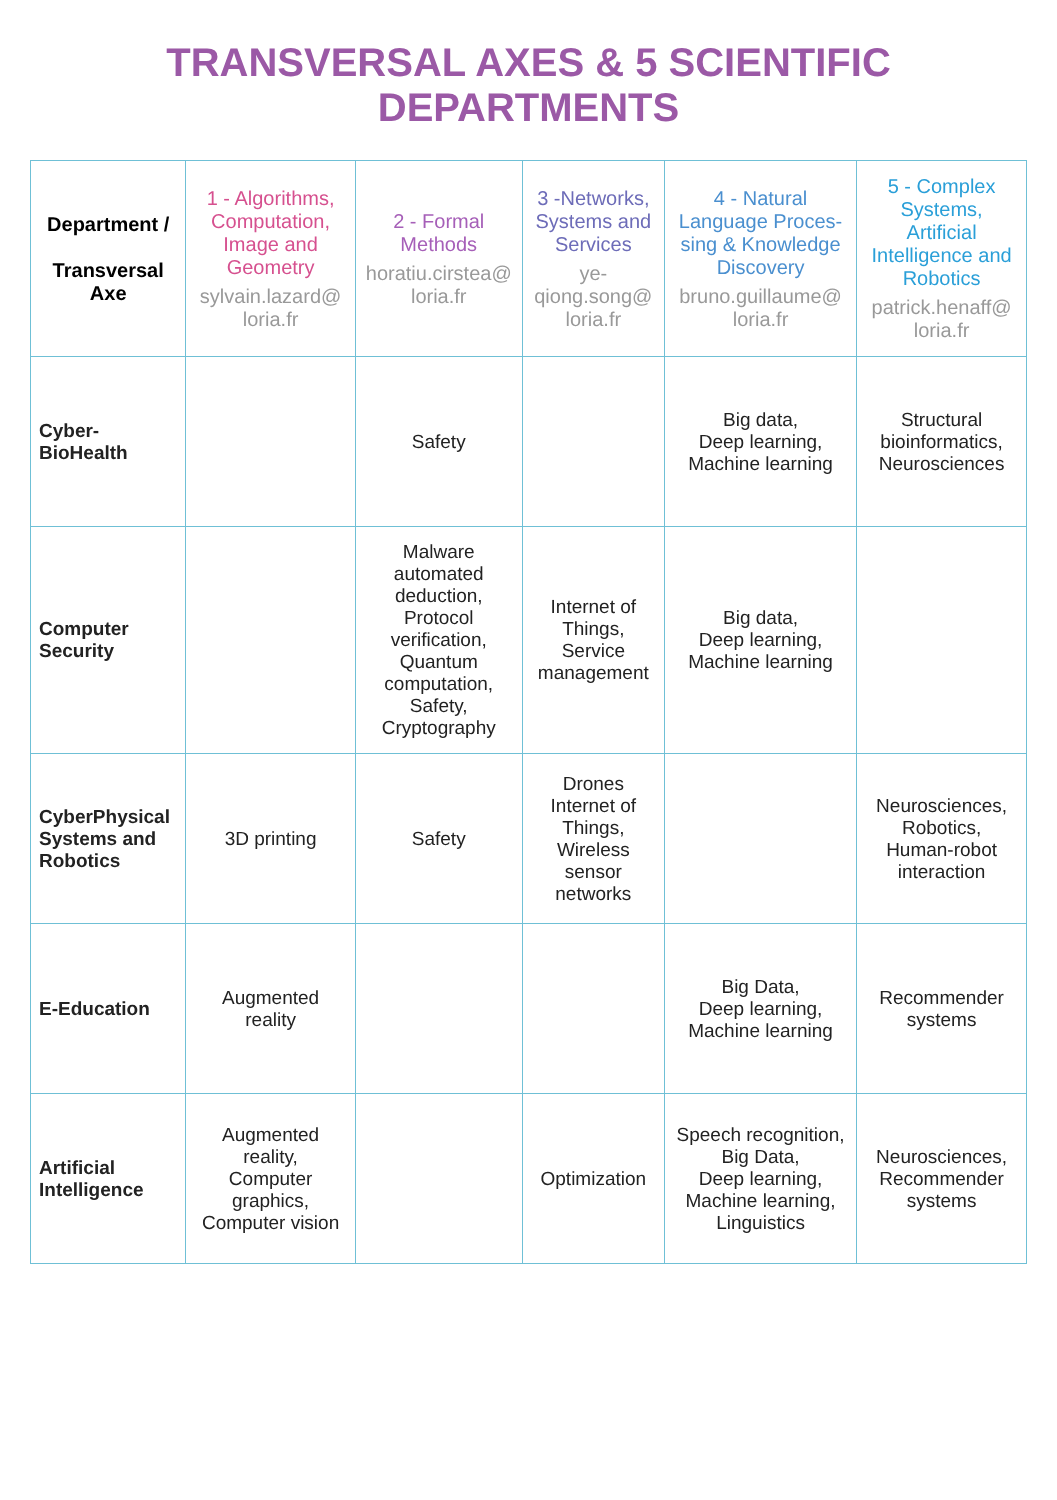TRANSVERSAL AXES & 5 SCIENTIFIC DEPARTMENTS
| Department / Transversal Axe | 1 - Algorithms, Computation, Image and Geometry sylvain.lazard@ loria.fr | 2 - Formal Methods horatiu.cirstea@ loria.fr | 3 -Networks, Systems and Services ye-qiong.song@ loria.fr | 4 - Natural Language Proces-sing & Knowledge Discovery bruno.guillaume@ loria.fr | 5 - Complex Systems, Artificial Intelligence and Robotics patrick.henaff@ loria.fr |
| --- | --- | --- | --- | --- | --- |
| Cyber- BioHealth | | Safety | | Big data, Deep learning, Machine learning | Structural bioinformatics, Neurosciences |
| Computer Security | | Malware automated deduction, Protocol verification, Quantum computation, Safety, Cryptography | Internet of Things, Service management | Big data, Deep learning, Machine learning | |
| CyberPhysical Systems and Robotics | 3D printing | Safety | Drones Internet of Things, Wireless sensor networks | | Neurosciences, Robotics, Human-robot interaction |
| E-Education | Augmented reality | | | Big Data, Deep learning, Machine learning | Recommender systems |
| Artificial Intelligence | Augmented reality, Computer graphics, Computer vision | | Optimization | Speech recognition, Big Data, Deep learning, Machine learning, Linguistics | Neurosciences, Recommender systems |